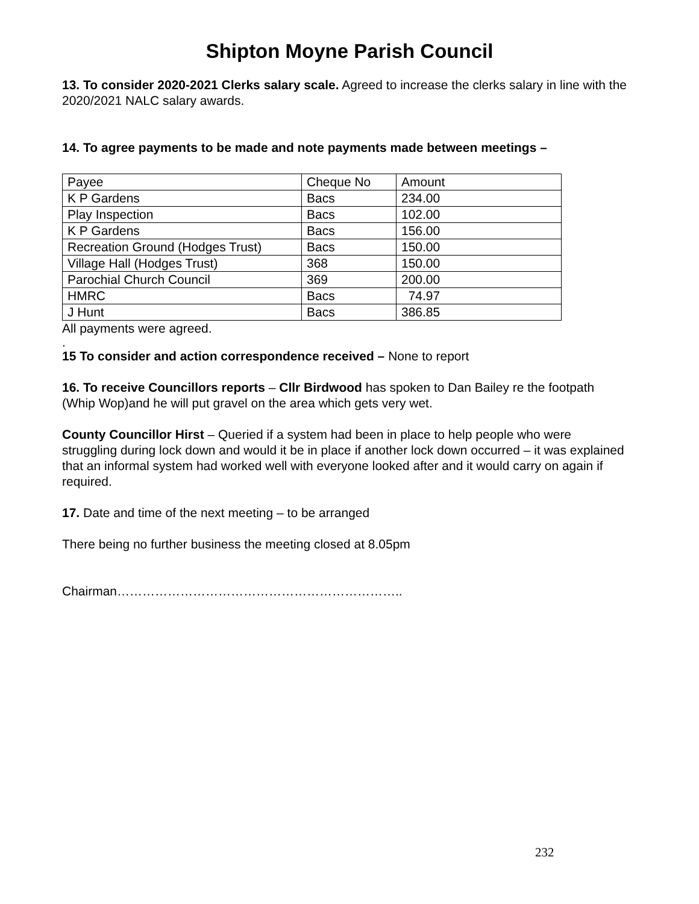Shipton Moyne Parish Council
13. To consider 2020-2021 Clerks salary scale. Agreed to increase the clerks salary in line with the 2020/2021 NALC salary awards.
14. To agree payments to be made and note payments made between meetings –
| Payee | Cheque No | Amount |
| K P Gardens | Bacs | 234.00 |
| Play Inspection | Bacs | 102.00 |
| K P Gardens | Bacs | 156.00 |
| Recreation Ground (Hodges Trust) | Bacs | 150.00 |
| Village Hall (Hodges Trust) | 368 | 150.00 |
| Parochial Church Council | 369 | 200.00 |
| HMRC | Bacs | 74.97 |
| J Hunt | Bacs | 386.85 |
All payments were agreed.
.
15 To consider and action correspondence received – None to report
16. To receive Councillors reports – Cllr Birdwood has spoken to Dan Bailey re the footpath (Whip Wop)and he will put gravel on the area which gets very wet.
County Councillor Hirst – Queried if a system had been in place to help people who were struggling during lock down and would it be in place if another lock down occurred – it was explained that an informal system had worked well with everyone looked after and it would carry on again if required.
17. Date and time of the next meeting – to be arranged
There being no further business the meeting closed at 8.05pm
Chairman…………………………………………………………..
232